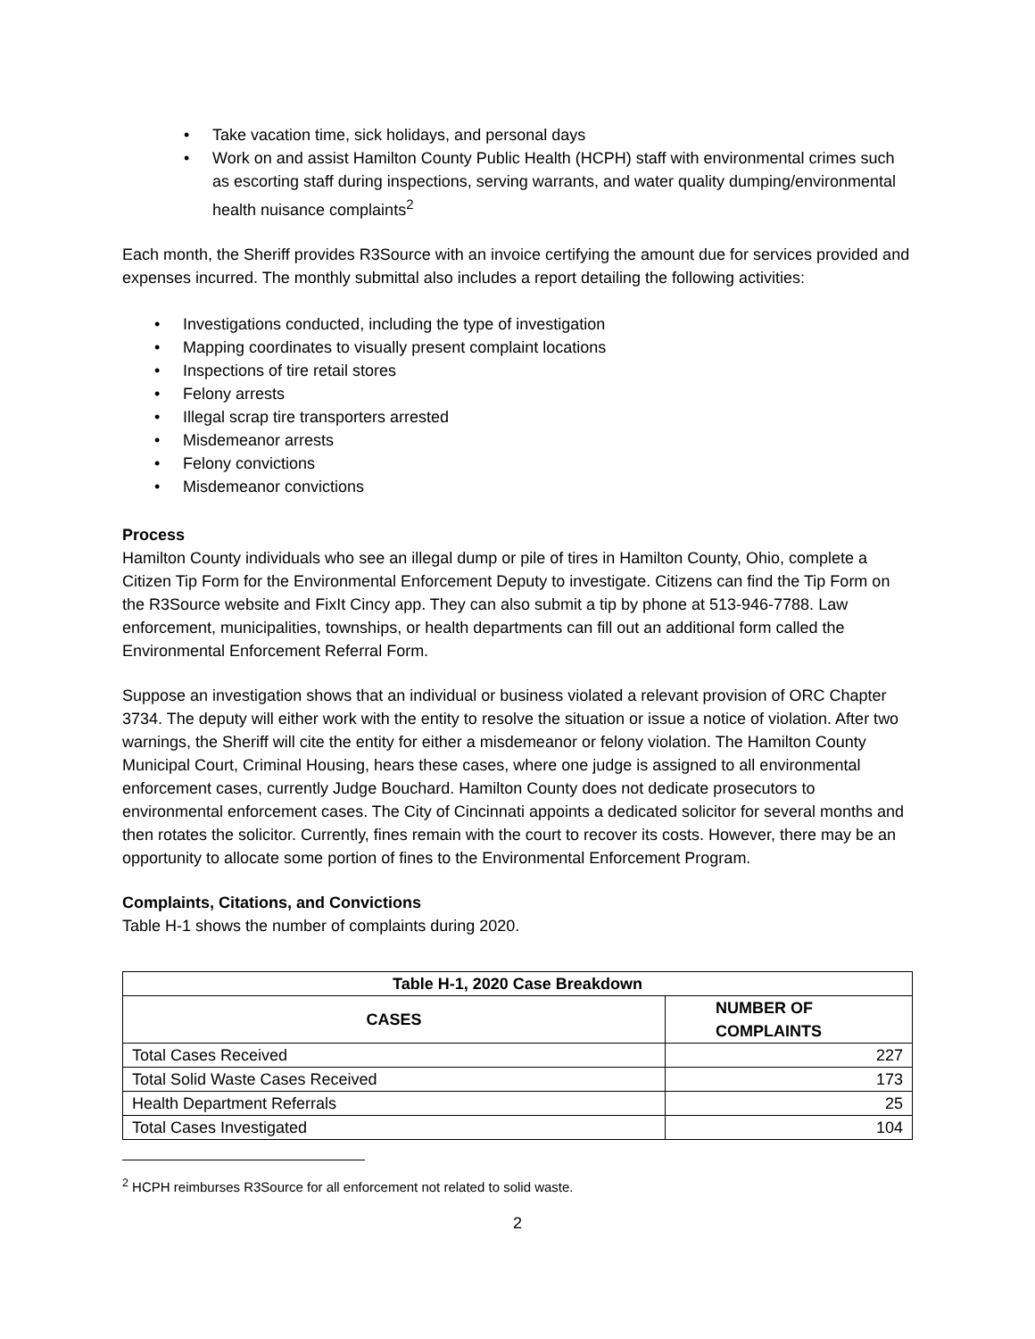• Take vacation time, sick holidays, and personal days
• Work on and assist Hamilton County Public Health (HCPH) staff with environmental crimes such as escorting staff during inspections, serving warrants, and water quality dumping/environmental health nuisance complaints<sup>2</sup>
Each month, the Sheriff provides R3Source with an invoice certifying the amount due for services provided and expenses incurred. The monthly submittal also includes a report detailing the following activities:
• Investigations conducted, including the type of investigation
• Mapping coordinates to visually present complaint locations
• Inspections of tire retail stores
• Felony arrests
• Illegal scrap tire transporters arrested
• Misdemeanor arrests
• Felony convictions
• Misdemeanor convictions
Process
Hamilton County individuals who see an illegal dump or pile of tires in Hamilton County, Ohio, complete a Citizen Tip Form for the Environmental Enforcement Deputy to investigate. Citizens can find the Tip Form on the R3Source website and FixIt Cincy app. They can also submit a tip by phone at 513-946-7788. Law enforcement, municipalities, townships, or health departments can fill out an additional form called the Environmental Enforcement Referral Form.
Suppose an investigation shows that an individual or business violated a relevant provision of ORC Chapter 3734. The deputy will either work with the entity to resolve the situation or issue a notice of violation. After two warnings, the Sheriff will cite the entity for either a misdemeanor or felony violation. The Hamilton County Municipal Court, Criminal Housing, hears these cases, where one judge is assigned to all environmental enforcement cases, currently Judge Bouchard. Hamilton County does not dedicate prosecutors to environmental enforcement cases. The City of Cincinnati appoints a dedicated solicitor for several months and then rotates the solicitor. Currently, fines remain with the court to recover its costs. However, there may be an opportunity to allocate some portion of fines to the Environmental Enforcement Program.
Complaints, Citations, and Convictions
Table H-1 shows the number of complaints during 2020.
| Table H-1, 2020 Case Breakdown | |
| --- | --- |
| CASES | NUMBER OF COMPLAINTS |
| Total Cases Received | 227 |
| Total Solid Waste Cases Received | 173 |
| Health Department Referrals | 25 |
| Total Cases Investigated | 104 |
<sup>2</sup> HCPH reimburses R3Source for all enforcement not related to solid waste.
2